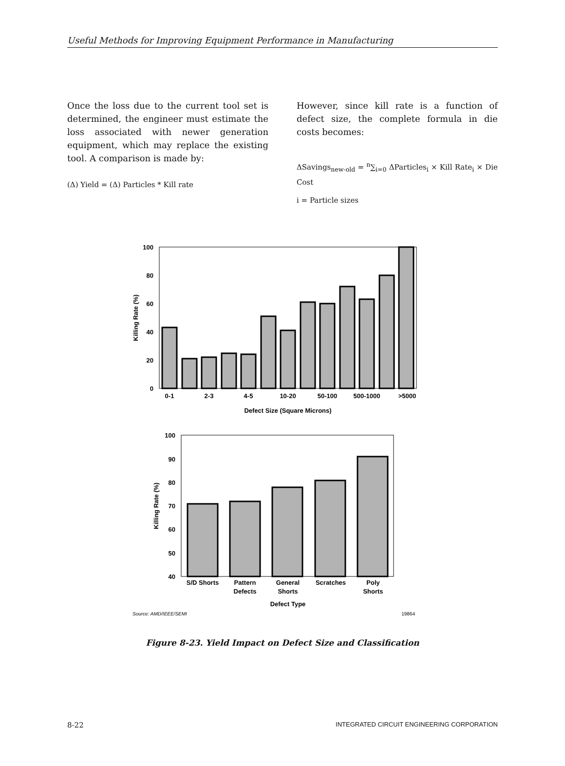Useful Methods for Improving Equipment Performance in Manufacturing
Once the loss due to the current tool set is determined, the engineer must estimate the loss associated with newer generation equipment, which may replace the existing tool. A comparison is made by:
(Δ) Yield = (Δ) Particles * Kill rate
However, since kill rate is a function of defect size, the complete formula in die costs becomes:
ΔSavings<sub>new-old</sub> = <sup>n</sup>∑<sub>i=0</sub> ΔParticles<sub>i</sub> × Kill Rate<sub>i</sub> × Die Cost
i = Particle sizes
100
80
60
40
20
0
0-1
2-3
4-5
10-20
50-100
500-1000
>5000
Defect Size (Square Microns)
Killing Rate (%)
100
90
80
70
60
50
40
S/D Shorts
Pattern
Defects
General
Shorts
Scratches
Poly
Shorts
Defect Type
Killing Rate (%)
Source: AMD/IEEE/SEMI
19864
Figure 8-23. Yield Impact on Defect Size and Classification
8-22 INTEGRATED CIRCUIT ENGINEERING CORPORATION